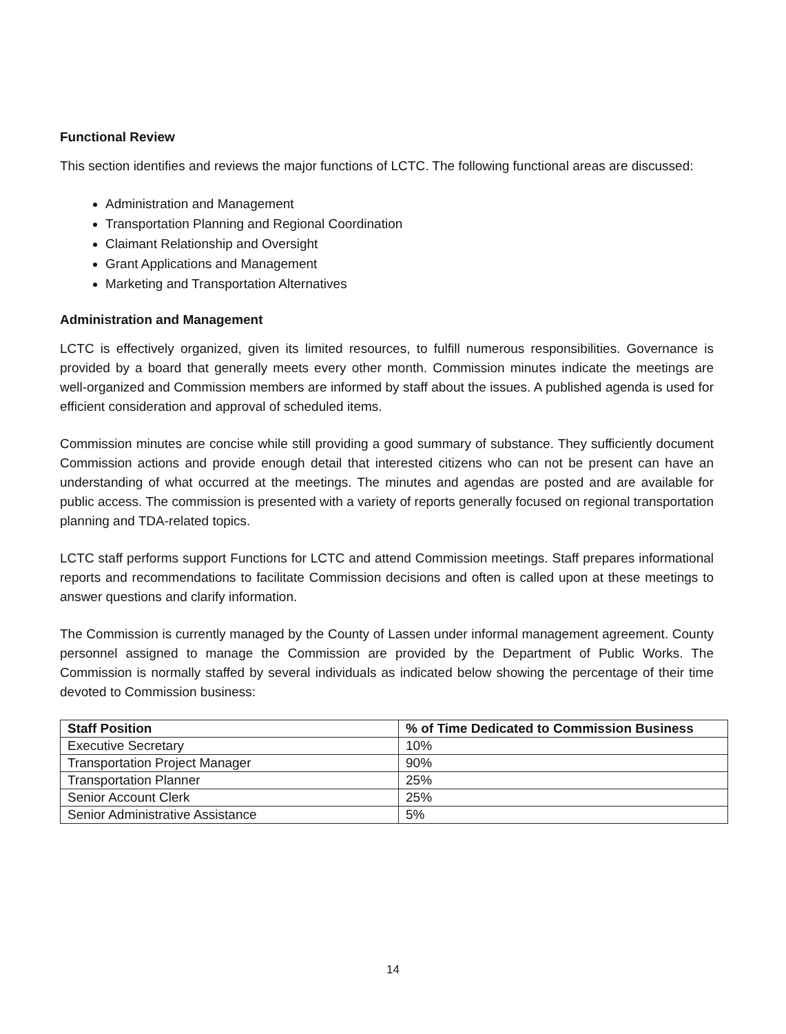Functional Review
This section identifies and reviews the major functions of LCTC. The following functional areas are discussed:
Administration and Management
Transportation Planning and Regional Coordination
Claimant Relationship and Oversight
Grant Applications and Management
Marketing and Transportation Alternatives
Administration and Management
LCTC is effectively organized, given its limited resources, to fulfill numerous responsibilities. Governance is provided by a board that generally meets every other month. Commission minutes indicate the meetings are well-organized and Commission members are informed by staff about the issues. A published agenda is used for efficient consideration and approval of scheduled items.
Commission minutes are concise while still providing a good summary of substance. They sufficiently document Commission actions and provide enough detail that interested citizens who can not be present can have an understanding of what occurred at the meetings. The minutes and agendas are posted and are available for public access. The commission is presented with a variety of reports generally focused on regional transportation planning and TDA-related topics.
LCTC staff performs support Functions for LCTC and attend Commission meetings. Staff prepares informational reports and recommendations to facilitate Commission decisions and often is called upon at these meetings to answer questions and clarify information.
The Commission is currently managed by the County of Lassen under informal management agreement. County personnel assigned to manage the Commission are provided by the Department of Public Works. The Commission is normally staffed by several individuals as indicated below showing the percentage of their time devoted to Commission business:
| Staff Position | % of Time Dedicated to Commission Business |
| --- | --- |
| Executive Secretary | 10% |
| Transportation Project Manager | 90% |
| Transportation Planner | 25% |
| Senior Account Clerk | 25% |
| Senior Administrative Assistance | 5% |
14